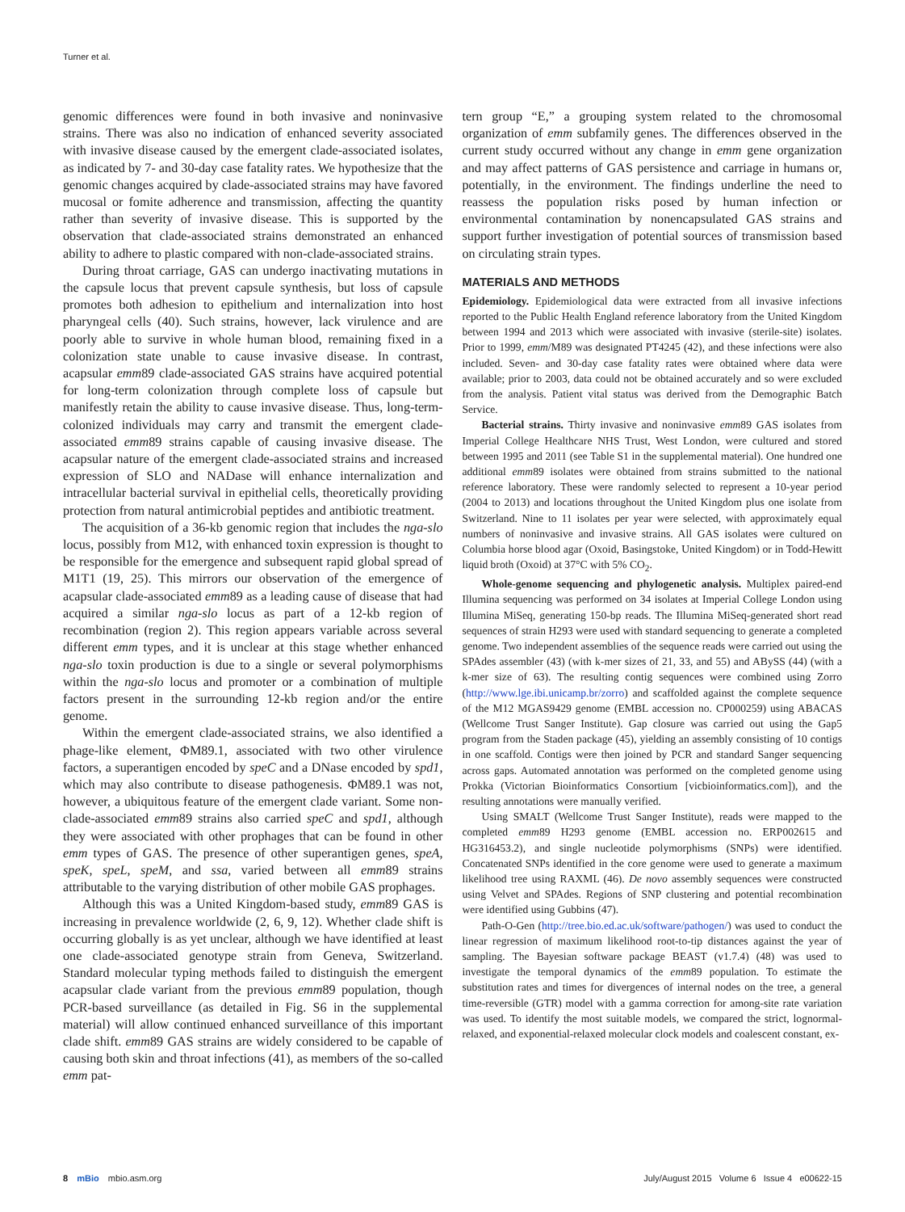Turner et al.
genomic differences were found in both invasive and noninvasive strains. There was also no indication of enhanced severity associated with invasive disease caused by the emergent clade-associated isolates, as indicated by 7- and 30-day case fatality rates. We hypothesize that the genomic changes acquired by clade-associated strains may have favored mucosal or fomite adherence and transmission, affecting the quantity rather than severity of invasive disease. This is supported by the observation that clade-associated strains demonstrated an enhanced ability to adhere to plastic compared with non-clade-associated strains.
During throat carriage, GAS can undergo inactivating mutations in the capsule locus that prevent capsule synthesis, but loss of capsule promotes both adhesion to epithelium and internalization into host pharyngeal cells (40). Such strains, however, lack virulence and are poorly able to survive in whole human blood, remaining fixed in a colonization state unable to cause invasive disease. In contrast, acapsular emm89 clade-associated GAS strains have acquired potential for long-term colonization through complete loss of capsule but manifestly retain the ability to cause invasive disease. Thus, long-term-colonized individuals may carry and transmit the emergent clade-associated emm89 strains capable of causing invasive disease. The acapsular nature of the emergent clade-associated strains and increased expression of SLO and NADase will enhance internalization and intracellular bacterial survival in epithelial cells, theoretically providing protection from natural antimicrobial peptides and antibiotic treatment.
The acquisition of a 36-kb genomic region that includes the nga-slo locus, possibly from M12, with enhanced toxin expression is thought to be responsible for the emergence and subsequent rapid global spread of M1T1 (19, 25). This mirrors our observation of the emergence of acapsular clade-associated emm89 as a leading cause of disease that had acquired a similar nga-slo locus as part of a 12-kb region of recombination (region 2). This region appears variable across several different emm types, and it is unclear at this stage whether enhanced nga-slo toxin production is due to a single or several polymorphisms within the nga-slo locus and promoter or a combination of multiple factors present in the surrounding 12-kb region and/or the entire genome.
Within the emergent clade-associated strains, we also identified a phage-like element, ΦM89.1, associated with two other virulence factors, a superantigen encoded by speC and a DNase encoded by spd1, which may also contribute to disease pathogenesis. ΦM89.1 was not, however, a ubiquitous feature of the emergent clade variant. Some non-clade-associated emm89 strains also carried speC and spd1, although they were associated with other prophages that can be found in other emm types of GAS. The presence of other superantigen genes, speA, speK, speL, speM, and ssa, varied between all emm89 strains attributable to the varying distribution of other mobile GAS prophages.
Although this was a United Kingdom-based study, emm89 GAS is increasing in prevalence worldwide (2, 6, 9, 12). Whether clade shift is occurring globally is as yet unclear, although we have identified at least one clade-associated genotype strain from Geneva, Switzerland. Standard molecular typing methods failed to distinguish the emergent acapsular clade variant from the previous emm89 population, though PCR-based surveillance (as detailed in Fig. S6 in the supplemental material) will allow continued enhanced surveillance of this important clade shift. emm89 GAS strains are widely considered to be capable of causing both skin and throat infections (41), as members of the so-called emm pat-
tern group “E,” a grouping system related to the chromosomal organization of emm subfamily genes. The differences observed in the current study occurred without any change in emm gene organization and may affect patterns of GAS persistence and carriage in humans or, potentially, in the environment. The findings underline the need to reassess the population risks posed by human infection or environmental contamination by nonencapsulated GAS strains and support further investigation of potential sources of transmission based on circulating strain types.
MATERIALS AND METHODS
Epidemiology. Epidemiological data were extracted from all invasive infections reported to the Public Health England reference laboratory from the United Kingdom between 1994 and 2013 which were associated with invasive (sterile-site) isolates. Prior to 1999, emm/M89 was designated PT4245 (42), and these infections were also included. Seven- and 30-day case fatality rates were obtained where data were available; prior to 2003, data could not be obtained accurately and so were excluded from the analysis. Patient vital status was derived from the Demographic Batch Service.
Bacterial strains. Thirty invasive and noninvasive emm89 GAS isolates from Imperial College Healthcare NHS Trust, West London, were cultured and stored between 1995 and 2011 (see Table S1 in the supplemental material). One hundred one additional emm89 isolates were obtained from strains submitted to the national reference laboratory. These were randomly selected to represent a 10-year period (2004 to 2013) and locations throughout the United Kingdom plus one isolate from Switzerland. Nine to 11 isolates per year were selected, with approximately equal numbers of noninvasive and invasive strains. All GAS isolates were cultured on Columbia horse blood agar (Oxoid, Basingstoke, United Kingdom) or in Todd-Hewitt liquid broth (Oxoid) at 37°C with 5% CO<sub>2</sub>.
Whole-genome sequencing and phylogenetic analysis. Multiplex paired-end Illumina sequencing was performed on 34 isolates at Imperial College London using Illumina MiSeq, generating 150-bp reads. The Illumina MiSeq-generated short read sequences of strain H293 were used with standard sequencing to generate a completed genome. Two independent assemblies of the sequence reads were carried out using the SPAdes assembler (43) (with k-mer sizes of 21, 33, and 55) and ABySS (44) (with a k-mer size of 63). The resulting contig sequences were combined using Zorro (http://www.lge.ibi.unicamp.br/zorro) and scaffolded against the complete sequence of the M12 MGAS9429 genome (EMBL accession no. CP000259) using ABACAS (Wellcome Trust Sanger Institute). Gap closure was carried out using the Gap5 program from the Staden package (45), yielding an assembly consisting of 10 contigs in one scaffold. Contigs were then joined by PCR and standard Sanger sequencing across gaps. Automated annotation was performed on the completed genome using Prokka (Victorian Bioinformatics Consortium [vicbioinformatics.com]), and the resulting annotations were manually verified.
Using SMALT (Wellcome Trust Sanger Institute), reads were mapped to the completed emm89 H293 genome (EMBL accession no. ERP002615 and HG316453.2), and single nucleotide polymorphisms (SNPs) were identified. Concatenated SNPs identified in the core genome were used to generate a maximum likelihood tree using RAXML (46). De novo assembly sequences were constructed using Velvet and SPAdes. Regions of SNP clustering and potential recombination were identified using Gubbins (47).
Path-O-Gen (http://tree.bio.ed.ac.uk/software/pathogen/) was used to conduct the linear regression of maximum likelihood root-to-tip distances against the year of sampling. The Bayesian software package BEAST (v1.7.4) (48) was used to investigate the temporal dynamics of the emm89 population. To estimate the substitution rates and times for divergences of internal nodes on the tree, a general time-reversible (GTR) model with a gamma correction for among-site rate variation was used. To identify the most suitable models, we compared the strict, lognormal-relaxed, and exponential-relaxed molecular clock models and coalescent constant, ex-
8 mBio mbio.asm.org July/August 2015 Volume 6 Issue 4 e00622-15